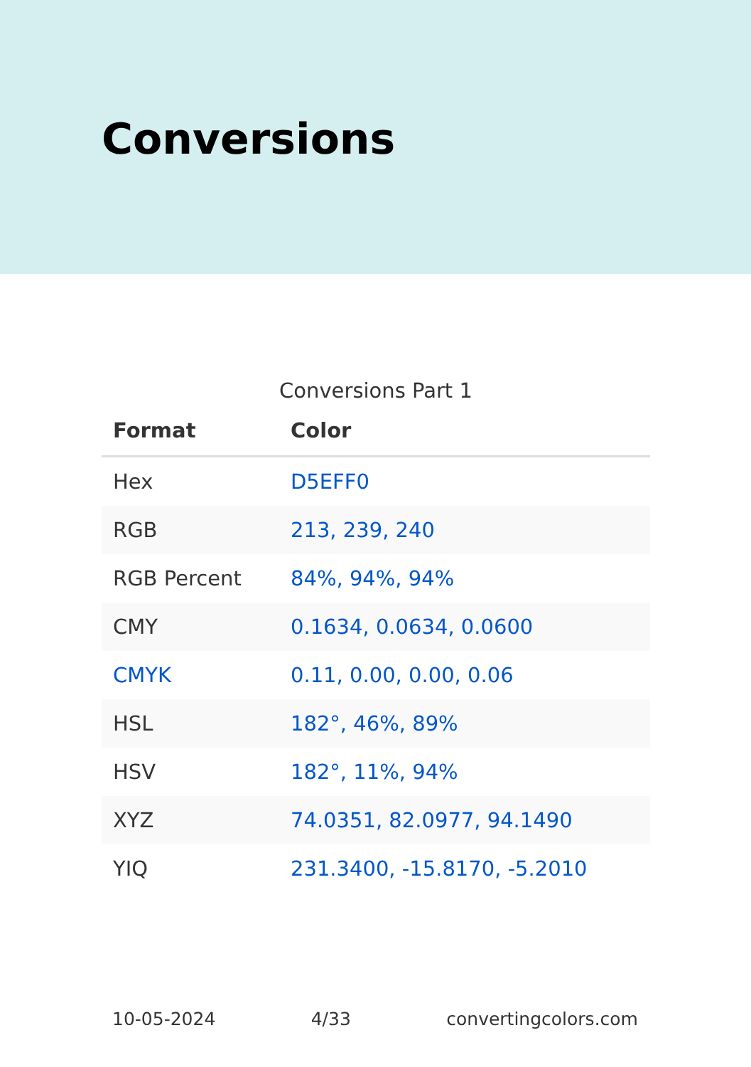Conversions
Conversions Part 1
| Format | Color |
| --- | --- |
| Hex | D5EFF0 |
| RGB | 213, 239, 240 |
| RGB Percent | 84%, 94%, 94% |
| CMY | 0.1634, 0.0634, 0.0600 |
| CMYK | 0.11, 0.00, 0.00, 0.06 |
| HSL | 182°, 46%, 89% |
| HSV | 182°, 11%, 94% |
| XYZ | 74.0351, 82.0977, 94.1490 |
| YIQ | 231.3400, -15.8170, -5.2010 |
10-05-2024 4/33 convertingcolors.com